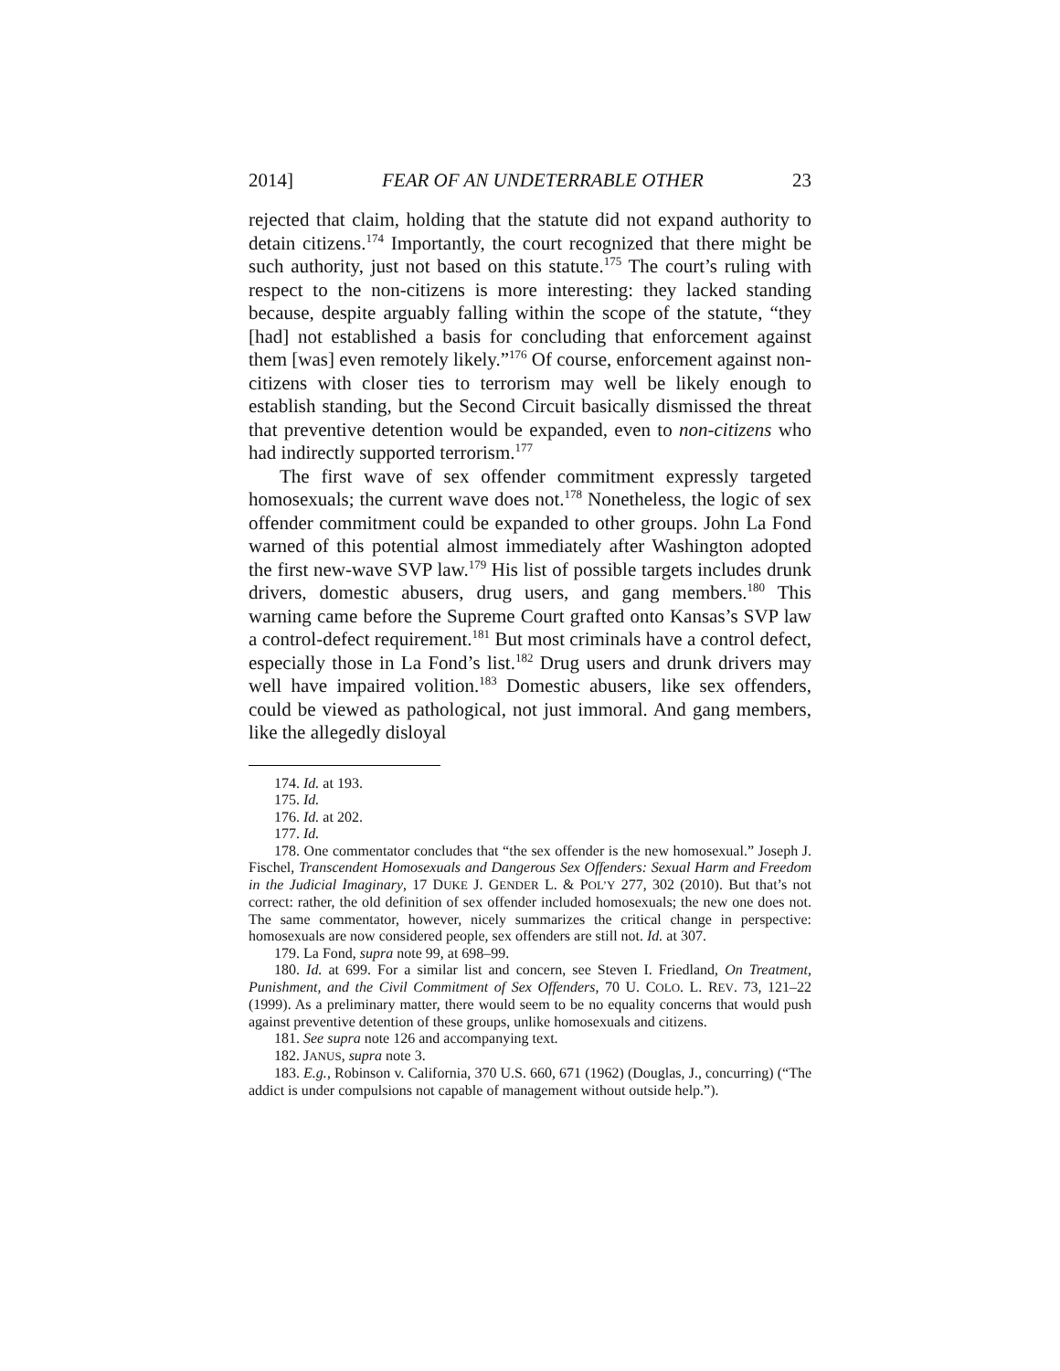2014] FEAR OF AN UNDETERRABLE OTHER 23
rejected that claim, holding that the statute did not expand authority to detain citizens.<sup>174</sup> Importantly, the court recognized that there might be such authority, just not based on this statute.<sup>175</sup> The court’s ruling with respect to the non-citizens is more interesting: they lacked standing because, despite arguably falling within the scope of the statute, “they [had] not established a basis for concluding that enforcement against them [was] even remotely likely.”<sup>176</sup> Of course, enforcement against non-citizens with closer ties to terrorism may well be likely enough to establish standing, but the Second Circuit basically dismissed the threat that preventive detention would be expanded, even to non-citizens who had indirectly supported terrorism.<sup>177</sup>
The first wave of sex offender commitment expressly targeted homosexuals; the current wave does not.<sup>178</sup> Nonetheless, the logic of sex offender commitment could be expanded to other groups. John La Fond warned of this potential almost immediately after Washington adopted the first new-wave SVP law.<sup>179</sup> His list of possible targets includes drunk drivers, domestic abusers, drug users, and gang members.<sup>180</sup> This warning came before the Supreme Court grafted onto Kansas’s SVP law a control-defect requirement.<sup>181</sup> But most criminals have a control defect, especially those in La Fond’s list.<sup>182</sup> Drug users and drunk drivers may well have impaired volition.<sup>183</sup> Domestic abusers, like sex offenders, could be viewed as pathological, not just immoral. And gang members, like the allegedly disloyal
174. Id. at 193.
175. Id.
176. Id. at 202.
177. Id.
178. One commentator concludes that “the sex offender is the new homosexual.” Joseph J. Fischel, Transcendent Homosexuals and Dangerous Sex Offenders: Sexual Harm and Freedom in the Judicial Imaginary, 17 DUKE J. GENDER L. & POL’Y 277, 302 (2010). But that’s not correct: rather, the old definition of sex offender included homosexuals; the new one does not. The same commentator, however, nicely summarizes the critical change in perspective: homosexuals are now considered people, sex offenders are still not. Id. at 307.
179. La Fond, supra note 99, at 698–99.
180. Id. at 699. For a similar list and concern, see Steven I. Friedland, On Treatment, Punishment, and the Civil Commitment of Sex Offenders, 70 U. COLO. L. REV. 73, 121–22 (1999). As a preliminary matter, there would seem to be no equality concerns that would push against preventive detention of these groups, unlike homosexuals and citizens.
181. See supra note 126 and accompanying text.
182. JANUS, supra note 3.
183. E.g., Robinson v. California, 370 U.S. 660, 671 (1962) (Douglas, J., concurring) (“The addict is under compulsions not capable of management without outside help.”).